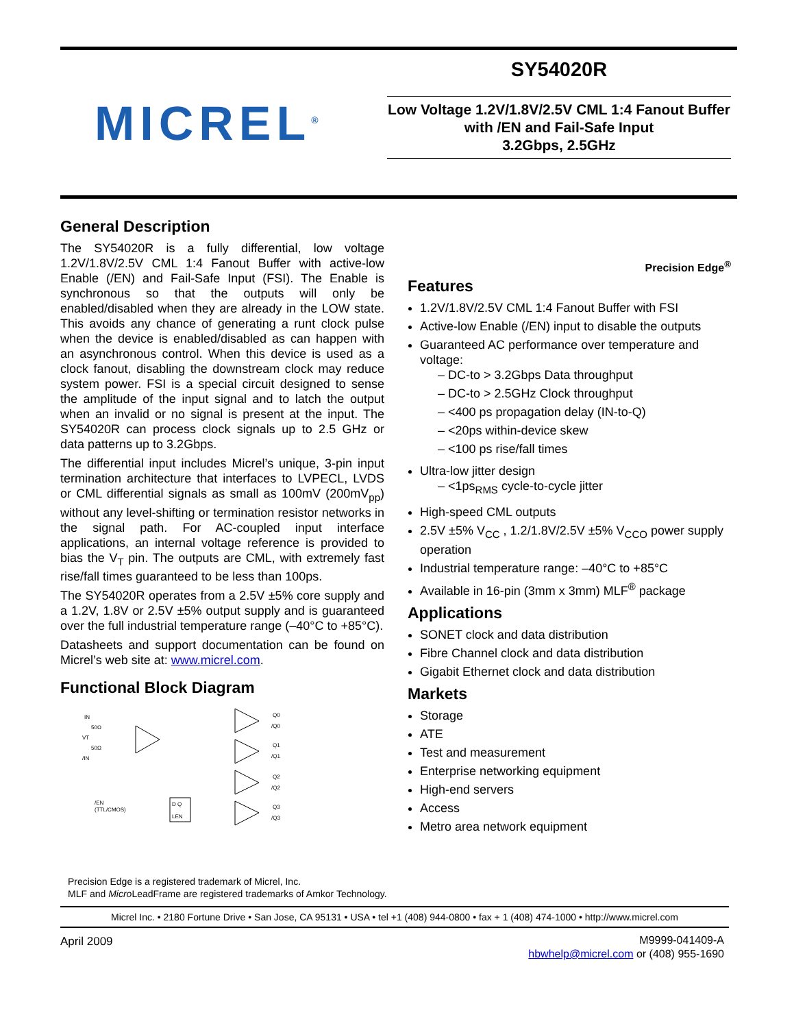MICREL<sup>®</sup>
SY54020R
Low Voltage 1.2V/1.8V/2.5V CML 1:4 Fanout Buffer with /EN and Fail-Safe Input
3.2Gbps, 2.5GHz
General Description
The SY54020R is a fully differential, low voltage 1.2V/1.8V/2.5V CML 1:4 Fanout Buffer with active-low Enable (/EN) and Fail-Safe Input (FSI). The Enable is synchronous so that the outputs will only be enabled/disabled when they are already in the LOW state. This avoids any chance of generating a runt clock pulse when the device is enabled/disabled as can happen with an asynchronous control. When this device is used as a clock fanout, disabling the downstream clock may reduce system power. FSI is a special circuit designed to sense the amplitude of the input signal and to latch the output when an invalid or no signal is present at the input. The SY54020R can process clock signals up to 2.5 GHz or data patterns up to 3.2Gbps.
The differential input includes Micrel’s unique, 3-pin input termination architecture that interfaces to LVPECL, LVDS or CML differential signals as small as 100mV (200mV<sub>pp</sub>) without any level-shifting or termination resistor networks in the signal path. For AC-coupled input interface applications, an internal voltage reference is provided to bias the V<sub>T</sub> pin. The outputs are CML, with extremely fast rise/fall times guaranteed to be less than 100ps.
The SY54020R operates from a 2.5V ±5% core supply and a 1.2V, 1.8V or 2.5V ±5% output supply and is guaranteed over the full industrial temperature range (–40°C to +85°C).
Datasheets and support documentation can be found on Micrel’s web site at: www.micrel.com.
Functional Block Diagram
IN
50Ω
VT
50Ω
/IN
/EN
(TTL/CMOS)
D Q
LEN
Q0
/Q0
Q1
/Q1
Q2
/Q2
Q3
/Q3
Precision Edge<sup>®</sup>
Features
1.2V/1.8V/2.5V CML 1:4 Fanout Buffer with FSI
Active-low Enable (/EN) input to disable the outputs
Guaranteed AC performance over temperature and voltage:
– DC-to > 3.2Gbps Data throughput
– DC-to > 2.5GHz Clock throughput
– <400 ps propagation delay (IN-to-Q)
– <20ps within-device skew
– <100 ps rise/fall times
Ultra-low jitter design
– <1ps<sub>RMS</sub> cycle-to-cycle jitter
High-speed CML outputs
2.5V ±5% V<sub>CC</sub> , 1.2/1.8V/2.5V ±5% V<sub>CCO</sub> power supply operation
Industrial temperature range: –40°C to +85°C
Available in 16-pin (3mm x 3mm) MLF<sup>®</sup> package
Applications
SONET clock and data distribution
Fibre Channel clock and data distribution
Gigabit Ethernet clock and data distribution
Markets
Storage
ATE
Test and measurement
Enterprise networking equipment
High-end servers
Access
Metro area network equipment
Precision Edge is a registered trademark of Micrel, Inc.
MLF and Micro LeadFrame are registered trademarks of Amkor Technology.
Micrel Inc. • 2180 Fortune Drive • San Jose, CA 95131 • USA • tel +1 (408) 944-0800 • fax + 1 (408) 474-1000 • http://www.micrel.com
April 2009
M9999-041409-A
hbwhelp@micrel.com or (408) 955-1690